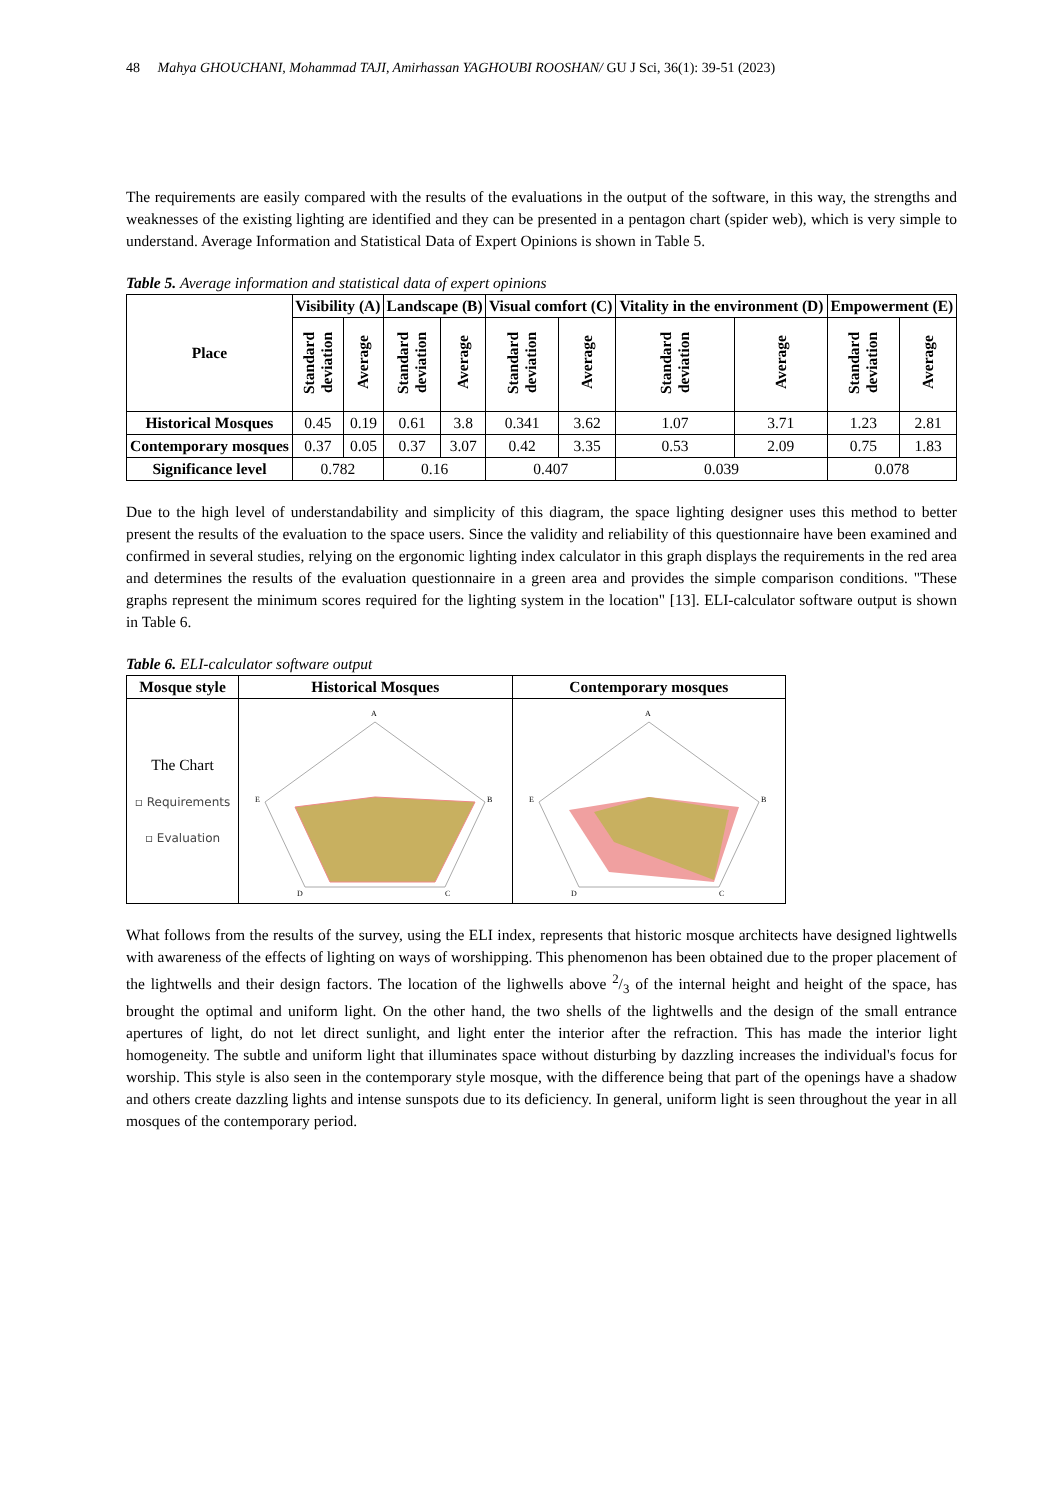48 Mahya GHOUCHANI, Mohammad TAJI, Amirhassan YAGHOUBI ROOSHAN/ GU J Sci, 36(1): 39-51 (2023)
The requirements are easily compared with the results of the evaluations in the output of the software, in this way, the strengths and weaknesses of the existing lighting are identified and they can be presented in a pentagon chart (spider web), which is very simple to understand. Average Information and Statistical Data of Expert Opinions is shown in Table 5.
Table 5. Average information and statistical data of expert opinions
| Place | Visibility (A) | | Landscape (B) | | Visual comfort (C) | | Vitality in the environment (D) | | Empowerment (E) | |
| --- | --- | --- | --- | --- | --- | --- | --- | --- | --- | --- |
| | Standard deviation | Average | Standard deviation | Average | Standard deviation | Average | Standard deviation | Average | Standard deviation | Average |
| Historical Mosques | 0.45 | 0.19 | 0.61 | 3.8 | 0.341 | 3.62 | 1.07 | 3.71 | 1.23 | 2.81 |
| Contemporary mosques | 0.37 | 0.05 | 0.37 | 3.07 | 0.42 | 3.35 | 0.53 | 2.09 | 0.75 | 1.83 |
| Significance level | 0.782 | | 0.16 | | 0.407 | | 0.039 | | 0.078 | |
Due to the high level of understandability and simplicity of this diagram, the space lighting designer uses this method to better present the results of the evaluation to the space users. Since the validity and reliability of this questionnaire have been examined and confirmed in several studies, relying on the ergonomic lighting index calculator in this graph displays the requirements in the red area and determines the results of the evaluation questionnaire in a green area and provides the simple comparison conditions. "These graphs represent the minimum scores required for the lighting system in the location" [13]. ELI-calculator software output is shown in Table 6.
Table 6. ELI-calculator software output
| Mosque style | Historical Mosques | Contemporary mosques |
| --- | --- | --- |
| The Chart ▫ Requirements ▫ Evaluation | A B C D E | A B C D E |
What follows from the results of the survey, using the ELI index, represents that historic mosque architects have designed lightwells with awareness of the effects of lighting on ways of worshipping. This phenomenon has been obtained due to the proper placement of the lightwells and their design factors. The location of the lighwells above 2/3 of the internal height and height of the space, has brought the optimal and uniform light. On the other hand, the two shells of the lightwells and the design of the small entrance apertures of light, do not let direct sunlight, and light enter the interior after the refraction. This has made the interior light homogeneity. The subtle and uniform light that illuminates space without disturbing by dazzling increases the individual's focus for worship. This style is also seen in the contemporary style mosque, with the difference being that part of the openings have a shadow and others create dazzling lights and intense sunspots due to its deficiency. In general, uniform light is seen throughout the year in all mosques of the contemporary period.